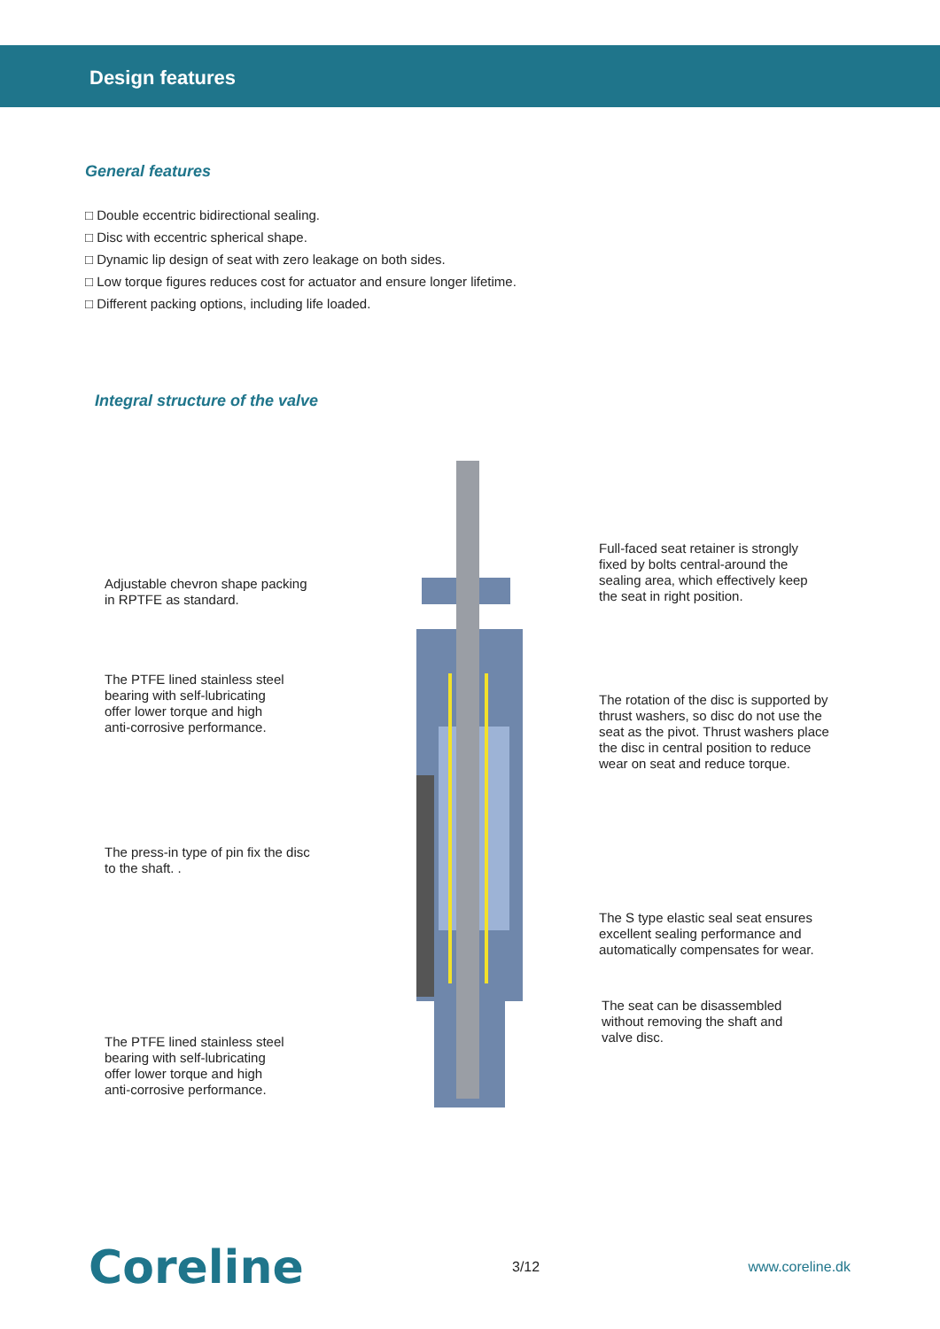Design features
General features
□ Double eccentric bidirectional sealing.
□ Disc with eccentric spherical shape.
□ Dynamic lip design of seat with zero leakage on both sides.
□ Low torque figures reduces cost for actuator and ensure longer lifetime.
□ Different packing options, including life loaded.
Integral structure of the valve
Adjustable chevron shape packing
in RPTFE as standard.
The PTFE lined stainless steel
bearing with self-lubricating
offer lower torque and high
anti-corrosive performance.
The press-in type of pin fix the disc
to the shaft. .
The PTFE lined stainless steel
bearing with self-lubricating
offer lower torque and high
anti-corrosive performance.
Full-faced seat retainer is strongly
fixed by bolts central-around the
sealing area, which effectively keep
the seat in right position.
The rotation of the disc is supported by
thrust washers, so disc do not use the
seat as the pivot. Thrust washers place
the disc in central position to reduce
wear on seat and reduce torque.
The S type elastic seal seat ensures
excellent sealing performance and
automatically compensates for wear.
The seat can be disassembled
without removing the shaft and
valve disc.
Coreline 3/12 www.coreline.dk